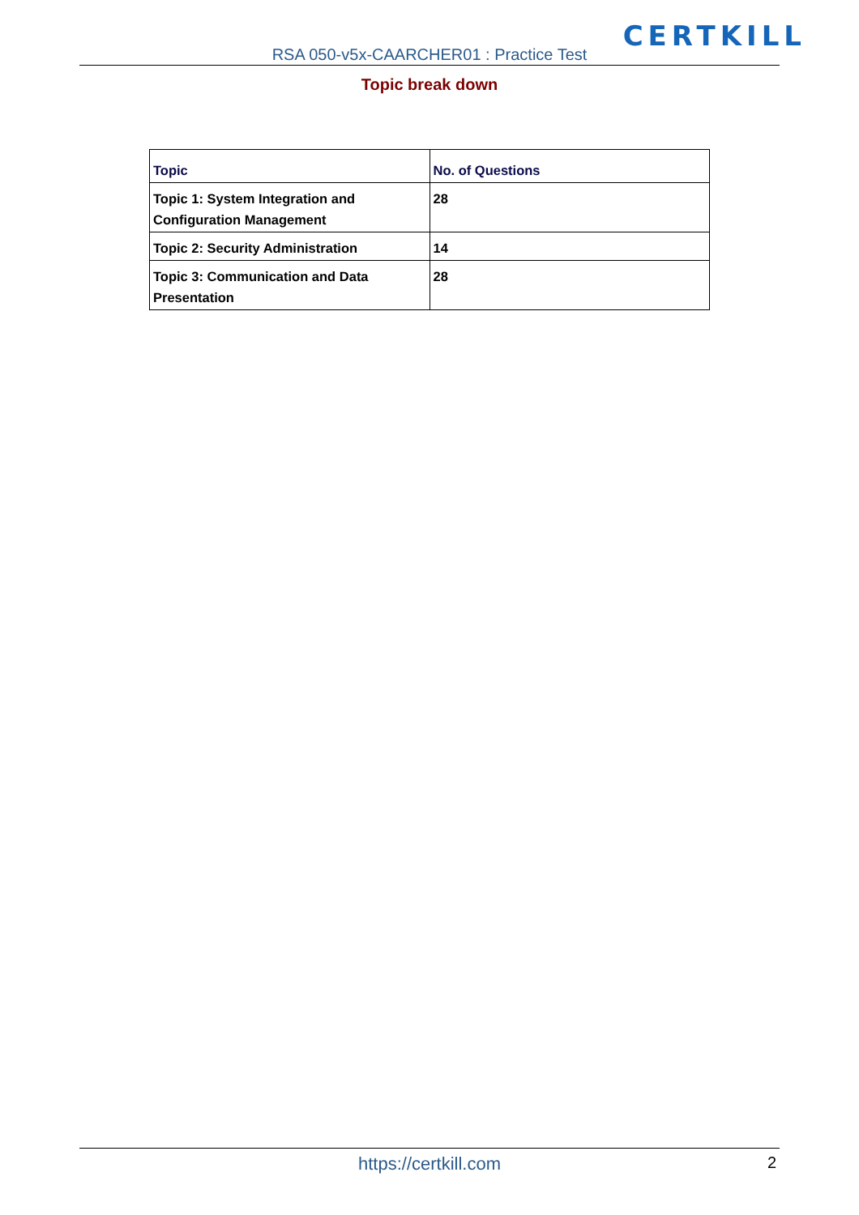CERTKILL
RSA 050-v5x-CAARCHER01 : Practice Test
Topic break down
| Topic | No. of Questions |
| --- | --- |
| Topic 1: System Integration and Configuration Management | 28 |
| Topic 2: Security Administration | 14 |
| Topic 3: Communication and Data Presentation | 28 |
https://certkill.com 2